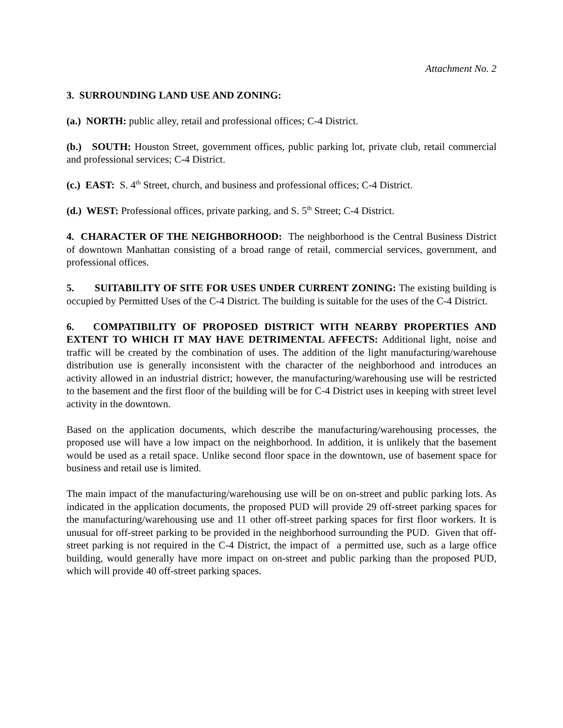Attachment No. 2
3. SURROUNDING LAND USE AND ZONING:
(a.) NORTH: public alley, retail and professional offices; C-4 District.
(b.) SOUTH: Houston Street, government offices, public parking lot, private club, retail commercial and professional services; C-4 District.
(c.) EAST: S. 4<sup>th</sup> Street, church, and business and professional offices; C-4 District.
(d.) WEST: Professional offices, private parking, and S. 5<sup>th</sup> Street; C-4 District.
4. CHARACTER OF THE NEIGHBORHOOD: The neighborhood is the Central Business District of downtown Manhattan consisting of a broad range of retail, commercial services, government, and professional offices.
5. SUITABILITY OF SITE FOR USES UNDER CURRENT ZONING: The existing building is occupied by Permitted Uses of the C-4 District. The building is suitable for the uses of the C-4 District.
6. COMPATIBILITY OF PROPOSED DISTRICT WITH NEARBY PROPERTIES AND EXTENT TO WHICH IT MAY HAVE DETRIMENTAL AFFECTS: Additional light, noise and traffic will be created by the combination of uses. The addition of the light manufacturing/warehouse distribution use is generally inconsistent with the character of the neighborhood and introduces an activity allowed in an industrial district; however, the manufacturing/warehousing use will be restricted to the basement and the first floor of the building will be for C-4 District uses in keeping with street level activity in the downtown.
Based on the application documents, which describe the manufacturing/warehousing processes, the proposed use will have a low impact on the neighborhood. In addition, it is unlikely that the basement would be used as a retail space. Unlike second floor space in the downtown, use of basement space for business and retail use is limited.
The main impact of the manufacturing/warehousing use will be on on-street and public parking lots. As indicated in the application documents, the proposed PUD will provide 29 off-street parking spaces for the manufacturing/warehousing use and 11 other off-street parking spaces for first floor workers. It is unusual for off-street parking to be provided in the neighborhood surrounding the PUD. Given that off-street parking is not required in the C-4 District, the impact of a permitted use, such as a large office building, would generally have more impact on on-street and public parking than the proposed PUD, which will provide 40 off-street parking spaces.